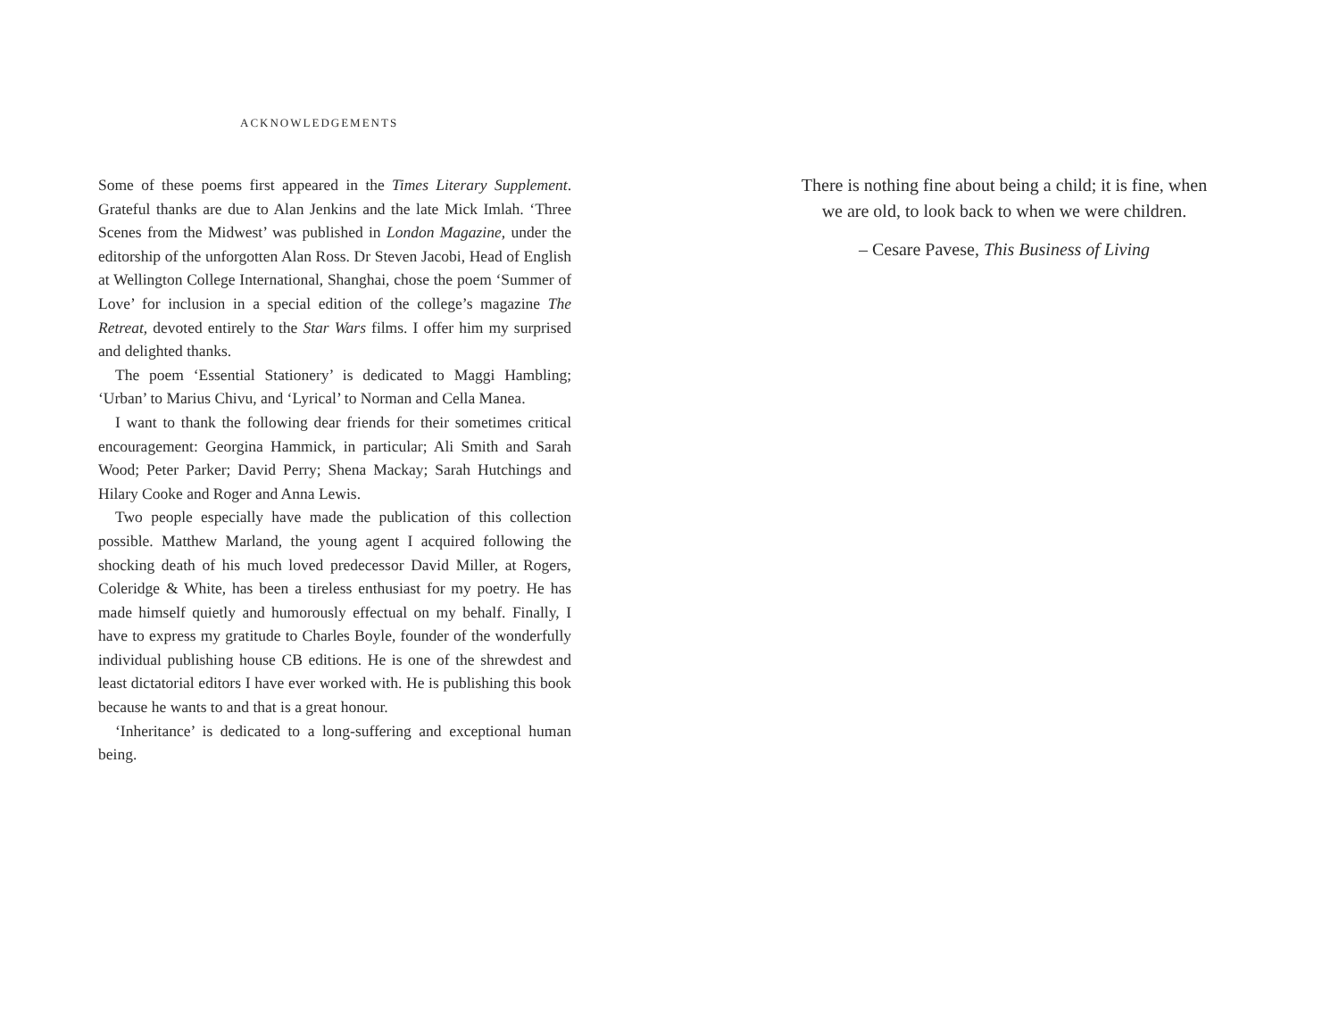ACKNOWLEDGEMENTS
Some of these poems first appeared in the Times Literary Supplement. Grateful thanks are due to Alan Jenkins and the late Mick Imlah. ‘Three Scenes from the Midwest’ was published in London Magazine, under the editorship of the unforgotten Alan Ross. Dr Steven Jacobi, Head of English at Wellington College International, Shanghai, chose the poem ‘Summer of Love’ for inclusion in a special edition of the college’s magazine The Retreat, devoted entirely to the Star Wars films. I offer him my surprised and delighted thanks.
The poem ‘Essential Stationery’ is dedicated to Maggi Hambling; ‘Urban’ to Marius Chivu, and ‘Lyrical’ to Norman and Cella Manea.
I want to thank the following dear friends for their sometimes critical encouragement: Georgina Hammick, in particular; Ali Smith and Sarah Wood; Peter Parker; David Perry; Shena Mackay; Sarah Hutchings and Hilary Cooke and Roger and Anna Lewis.
Two people especially have made the publication of this collection possible. Matthew Marland, the young agent I acquired following the shocking death of his much loved predecessor David Miller, at Rogers, Coleridge & White, has been a tireless enthusiast for my poetry. He has made himself quietly and humorously effectual on my behalf. Finally, I have to express my gratitude to Charles Boyle, founder of the wonderfully individual publishing house CB editions. He is one of the shrewdest and least dictatorial editors I have ever worked with. He is publishing this book because he wants to and that is a great honour.
‘Inheritance’ is dedicated to a long-suffering and exceptional human being.
There is nothing fine about being a child; it is fine, when
we are old, to look back to when we were children.
– Cesare Pavese, This Business of Living